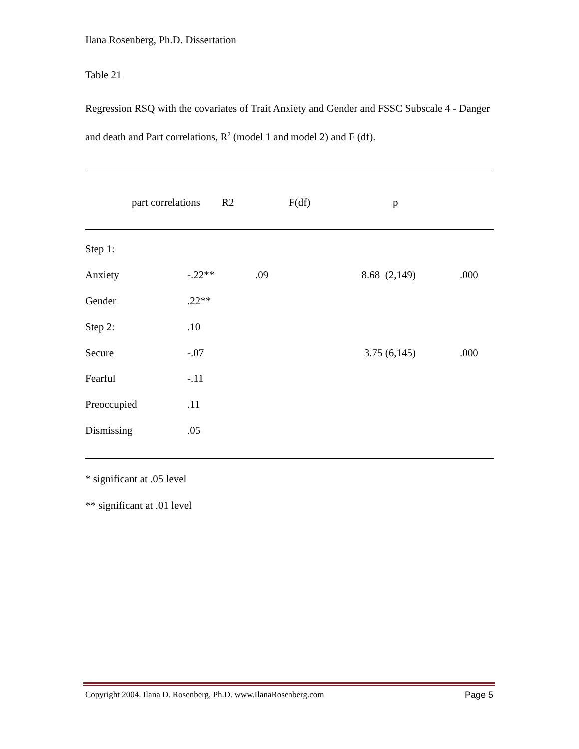Ilana Rosenberg, Ph.D. Dissertation
Table 21
Regression RSQ with the covariates of Trait Anxiety and Gender and FSSC Subscale 4 - Danger and death and Part correlations, R<sup>2</sup> (model 1 and model 2) and F (df).
| | part correlations | R2 | F(df) | p |
| Step 1: | | | | |
| Anxiety | -.22** | .09 | 8.68 (2,149) | .000 |
| Gender | .22** | | | |
| Step 2: | .10 | | | |
| Secure | -.07 | | 3.75 (6,145) | .000 |
| Fearful | -.11 | | | |
| Preoccupied | .11 | | | |
| Dismissing | .05 | | | |
* significant at .05 level
** significant at .01 level
Copyright 2004. Ilana D. Rosenberg, Ph.D. www.IlanaRosenberg.com Page 5